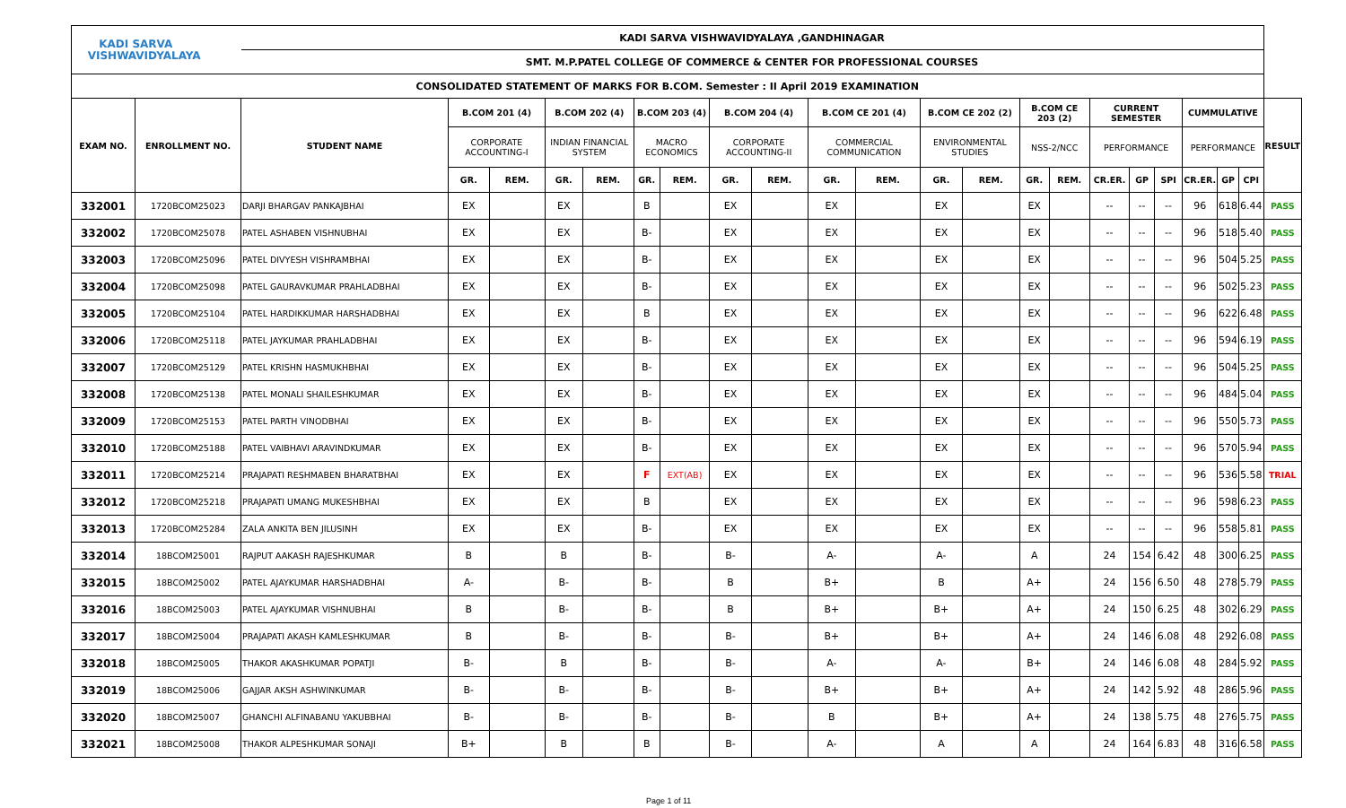| KADI SARVA VISHWAVIDYALAYA | | KADI SARVA VISHWAVIDYALAYA ,GANDHINAGAR | | | | | | | | | | | | | | | | | | | | | |
| | | SMT. M.P.PATEL COLLEGE OF COMMERCE & CENTER FOR PROFESSIONAL COURSES | | | | | | | | | | | | | | | | | | | | | |
| CONSOLIDATED STATEMENT OF MARKS FOR B.COM. Semester : II April 2019 EXAMINATION | | | | | | | | | | | | | | | | | | | | | | | |
| EXAM NO. | ENROLLMENT NO. | STUDENT NAME | B.COM 201 (4) | | B.COM 202 (4) | | B.COM 203 (4) | | B.COM 204 (4) | | B.COM CE 201 (4) | | B.COM CE 202 (2) | | B.COM CE 203 (2) | | CURRENT SEMESTER | | | CUMMULATIVE | | | RESULT |
| | | | CORPORATE ACCOUNTING-I | | INDIAN FINANCIAL SYSTEM | | MACRO ECONOMICS | | CORPORATE ACCOUNTING-II | | COMMERCIAL COMMUNICATION | | ENVIRONMENTAL STUDIES | | NSS-2/NCC | | PERFORMANCE | | | PERFORMANCE | | | |
| | | | GR. | REM. | GR. | REM. | GR. | REM. | GR. | REM. | GR. | REM. | GR. | REM. | GR. | REM. | CR.ER. | GP | SPI | CR.ER. | GP | CPI | |
| 332001 | 1720BCOM25023 | DARJI BHARGAV PANKAJBHAI | EX | | EX | | B | | EX | | EX | | EX | | EX | | -- | -- | -- | 96 | 618 | 6.44 | PASS |
| 332002 | 1720BCOM25078 | PATEL ASHABEN VISHNUBHAI | EX | | EX | | B- | | EX | | EX | | EX | | EX | | -- | -- | -- | 96 | 518 | 5.40 | PASS |
| 332003 | 1720BCOM25096 | PATEL DIVYESH VISHRAMBHAI | EX | | EX | | B- | | EX | | EX | | EX | | EX | | -- | -- | -- | 96 | 504 | 5.25 | PASS |
| 332004 | 1720BCOM25098 | PATEL GAURAVKUMAR PRAHLADBHAI | EX | | EX | | B- | | EX | | EX | | EX | | EX | | -- | -- | -- | 96 | 502 | 5.23 | PASS |
| 332005 | 1720BCOM25104 | PATEL HARDIKKUMAR HARSHADBHAI | EX | | EX | | B | | EX | | EX | | EX | | EX | | -- | -- | -- | 96 | 622 | 6.48 | PASS |
| 332006 | 1720BCOM25118 | PATEL JAYKUMAR PRAHLADBHAI | EX | | EX | | B- | | EX | | EX | | EX | | EX | | -- | -- | -- | 96 | 594 | 6.19 | PASS |
| 332007 | 1720BCOM25129 | PATEL KRISHN HASMUKHBHAI | EX | | EX | | B- | | EX | | EX | | EX | | EX | | -- | -- | -- | 96 | 504 | 5.25 | PASS |
| 332008 | 1720BCOM25138 | PATEL MONALI SHAILESHKUMAR | EX | | EX | | B- | | EX | | EX | | EX | | EX | | -- | -- | -- | 96 | 484 | 5.04 | PASS |
| 332009 | 1720BCOM25153 | PATEL PARTH VINODBHAI | EX | | EX | | B- | | EX | | EX | | EX | | EX | | -- | -- | -- | 96 | 550 | 5.73 | PASS |
| 332010 | 1720BCOM25188 | PATEL VAIBHAVI ARAVINDKUMAR | EX | | EX | | B- | | EX | | EX | | EX | | EX | | -- | -- | -- | 96 | 570 | 5.94 | PASS |
| 332011 | 1720BCOM25214 | PRAJAPATI RESHMABEN BHARATBHAI | EX | | EX | | F | EXT(AB) | EX | | EX | | EX | | EX | | -- | -- | -- | 96 | 536 | 5.58 | TRIAL |
| 332012 | 1720BCOM25218 | PRAJAPATI UMANG MUKESHBHAI | EX | | EX | | B | | EX | | EX | | EX | | EX | | -- | -- | -- | 96 | 598 | 6.23 | PASS |
| 332013 | 1720BCOM25284 | ZALA ANKITA BEN JILUSINH | EX | | EX | | B- | | EX | | EX | | EX | | EX | | -- | -- | -- | 96 | 558 | 5.81 | PASS |
| 332014 | 18BCOM25001 | RAJPUT AAKASH RAJESHKUMAR | B | | B | | B- | | B- | | A- | | A- | | A | | 24 | 154 | 6.42 | 48 | 300 | 6.25 | PASS |
| 332015 | 18BCOM25002 | PATEL AJAYKUMAR HARSHADBHAI | A- | | B- | | B- | | B | | B+ | | B | | A+ | | 24 | 156 | 6.50 | 48 | 278 | 5.79 | PASS |
| 332016 | 18BCOM25003 | PATEL AJAYKUMAR VISHNUBHAI | B | | B- | | B- | | B | | B+ | | B+ | | A+ | | 24 | 150 | 6.25 | 48 | 302 | 6.29 | PASS |
| 332017 | 18BCOM25004 | PRAJAPATI AKASH KAMLESHKUMAR | B | | B- | | B- | | B- | | B+ | | B+ | | A+ | | 24 | 146 | 6.08 | 48 | 292 | 6.08 | PASS |
| 332018 | 18BCOM25005 | THAKOR AKASHKUMAR POPATJI | B- | | B | | B- | | B- | | A- | | A- | | B+ | | 24 | 146 | 6.08 | 48 | 284 | 5.92 | PASS |
| 332019 | 18BCOM25006 | GAJJAR AKSH ASHWINKUMAR | B- | | B- | | B- | | B- | | B+ | | B+ | | A+ | | 24 | 142 | 5.92 | 48 | 286 | 5.96 | PASS |
| 332020 | 18BCOM25007 | GHANCHI ALFINABANU YAKUBBHAI | B- | | B- | | B- | | B- | | B | | B+ | | A+ | | 24 | 138 | 5.75 | 48 | 276 | 5.75 | PASS |
| 332021 | 18BCOM25008 | THAKOR ALPESHKUMAR SONAJI | B+ | | B | | B | | B- | | A- | | A | | A | | 24 | 164 | 6.83 | 48 | 316 | 6.58 | PASS |
Page 1 of 11